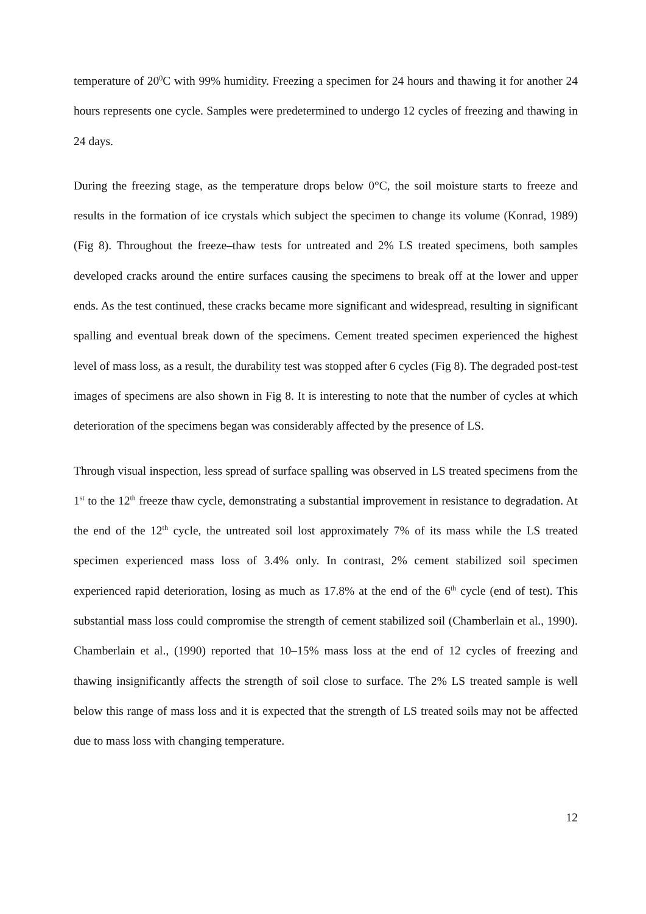temperature of 20<sup>0</sup>C with 99% humidity. Freezing a specimen for 24 hours and thawing it for another 24 hours represents one cycle. Samples were predetermined to undergo 12 cycles of freezing and thawing in 24 days.
During the freezing stage, as the temperature drops below 0°C, the soil moisture starts to freeze and results in the formation of ice crystals which subject the specimen to change its volume (Konrad, 1989) (Fig 8). Throughout the freeze–thaw tests for untreated and 2% LS treated specimens, both samples developed cracks around the entire surfaces causing the specimens to break off at the lower and upper ends. As the test continued, these cracks became more significant and widespread, resulting in significant spalling and eventual break down of the specimens. Cement treated specimen experienced the highest level of mass loss, as a result, the durability test was stopped after 6 cycles (Fig 8). The degraded post-test images of specimens are also shown in Fig 8. It is interesting to note that the number of cycles at which deterioration of the specimens began was considerably affected by the presence of LS.
Through visual inspection, less spread of surface spalling was observed in LS treated specimens from the 1<sup>st</sup> to the 12<sup>th</sup> freeze thaw cycle, demonstrating a substantial improvement in resistance to degradation. At the end of the 12<sup>th</sup> cycle, the untreated soil lost approximately 7% of its mass while the LS treated specimen experienced mass loss of 3.4% only. In contrast, 2% cement stabilized soil specimen experienced rapid deterioration, losing as much as 17.8% at the end of the 6<sup>th</sup> cycle (end of test). This substantial mass loss could compromise the strength of cement stabilized soil (Chamberlain et al., 1990). Chamberlain et al., (1990) reported that 10–15% mass loss at the end of 12 cycles of freezing and thawing insignificantly affects the strength of soil close to surface. The 2% LS treated sample is well below this range of mass loss and it is expected that the strength of LS treated soils may not be affected due to mass loss with changing temperature.
12